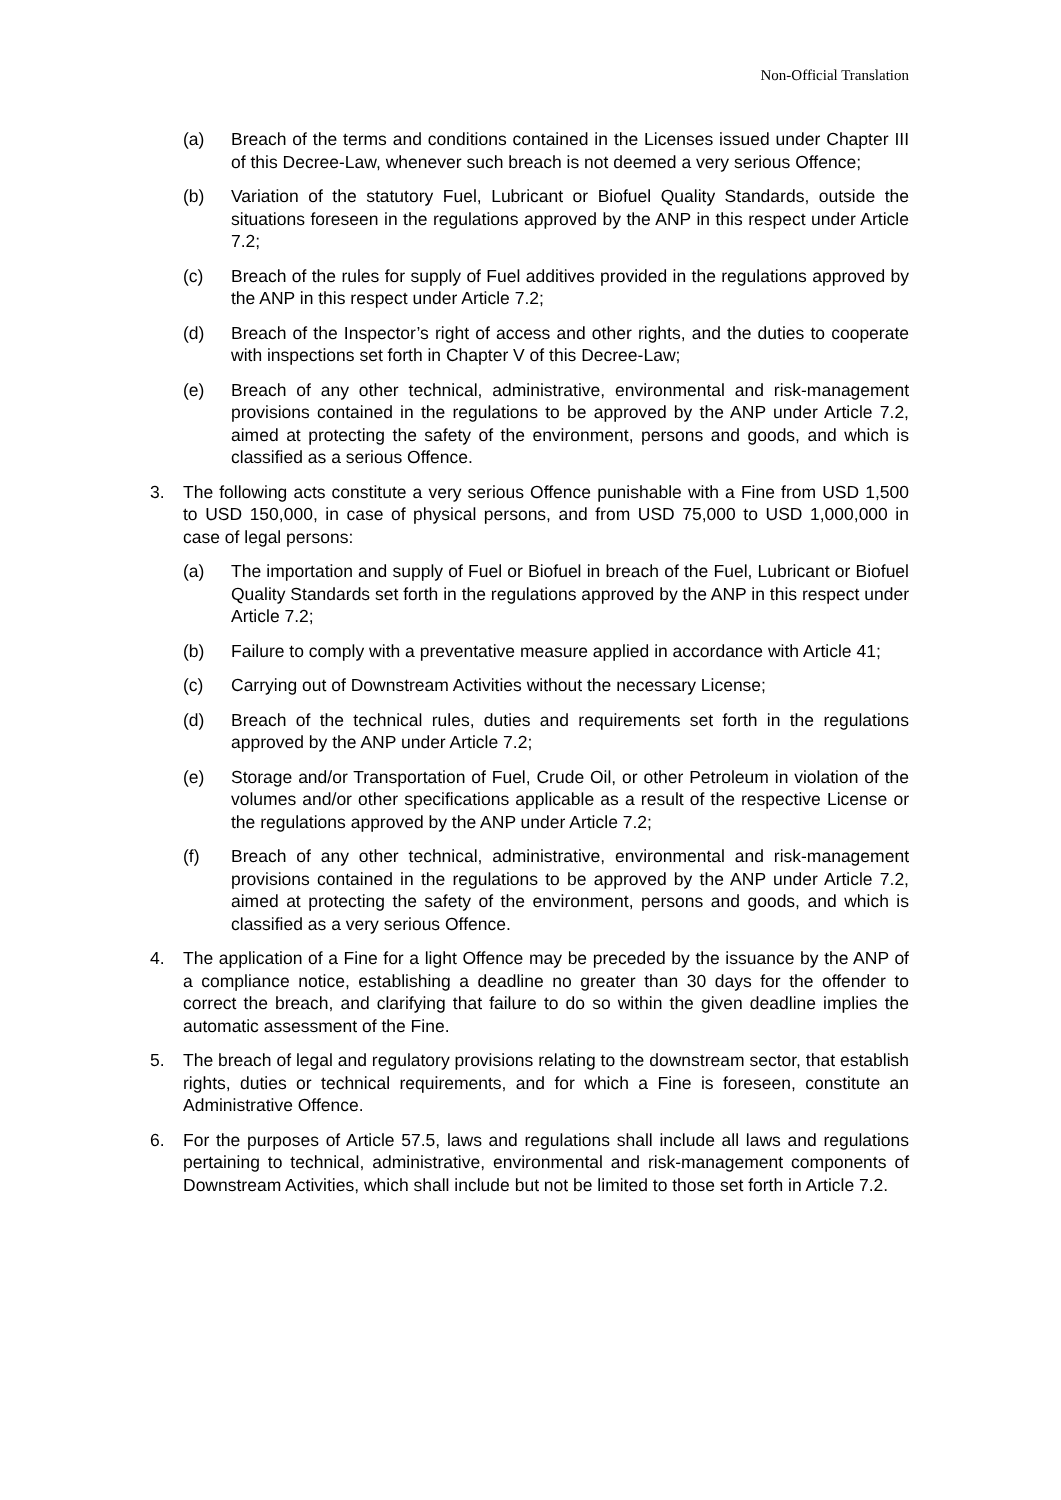Non-Official Translation
(a) Breach of the terms and conditions contained in the Licenses issued under Chapter III of this Decree-Law, whenever such breach is not deemed a very serious Offence;
(b) Variation of the statutory Fuel, Lubricant or Biofuel Quality Standards, outside the situations foreseen in the regulations approved by the ANP in this respect under Article 7.2;
(c) Breach of the rules for supply of Fuel additives provided in the regulations approved by the ANP in this respect under Article 7.2;
(d) Breach of the Inspector’s right of access and other rights, and the duties to cooperate with inspections set forth in Chapter V of this Decree-Law;
(e) Breach of any other technical, administrative, environmental and risk-management provisions contained in the regulations to be approved by the ANP under Article 7.2, aimed at protecting the safety of the environment, persons and goods, and which is classified as a serious Offence.
3. The following acts constitute a very serious Offence punishable with a Fine from USD 1,500 to USD 150,000, in case of physical persons, and from USD 75,000 to USD 1,000,000 in case of legal persons:
(a) The importation and supply of Fuel or Biofuel in breach of the Fuel, Lubricant or Biofuel Quality Standards set forth in the regulations approved by the ANP in this respect under Article 7.2;
(b) Failure to comply with a preventative measure applied in accordance with Article 41;
(c) Carrying out of Downstream Activities without the necessary License;
(d) Breach of the technical rules, duties and requirements set forth in the regulations approved by the ANP under Article 7.2;
(e) Storage and/or Transportation of Fuel, Crude Oil, or other Petroleum in violation of the volumes and/or other specifications applicable as a result of the respective License or the regulations approved by the ANP under Article 7.2;
(f) Breach of any other technical, administrative, environmental and risk-management provisions contained in the regulations to be approved by the ANP under Article 7.2, aimed at protecting the safety of the environment, persons and goods, and which is classified as a very serious Offence.
4. The application of a Fine for a light Offence may be preceded by the issuance by the ANP of a compliance notice, establishing a deadline no greater than 30 days for the offender to correct the breach, and clarifying that failure to do so within the given deadline implies the automatic assessment of the Fine.
5. The breach of legal and regulatory provisions relating to the downstream sector, that establish rights, duties or technical requirements, and for which a Fine is foreseen, constitute an Administrative Offence.
6. For the purposes of Article 57.5, laws and regulations shall include all laws and regulations pertaining to technical, administrative, environmental and risk-management components of Downstream Activities, which shall include but not be limited to those set forth in Article 7.2.